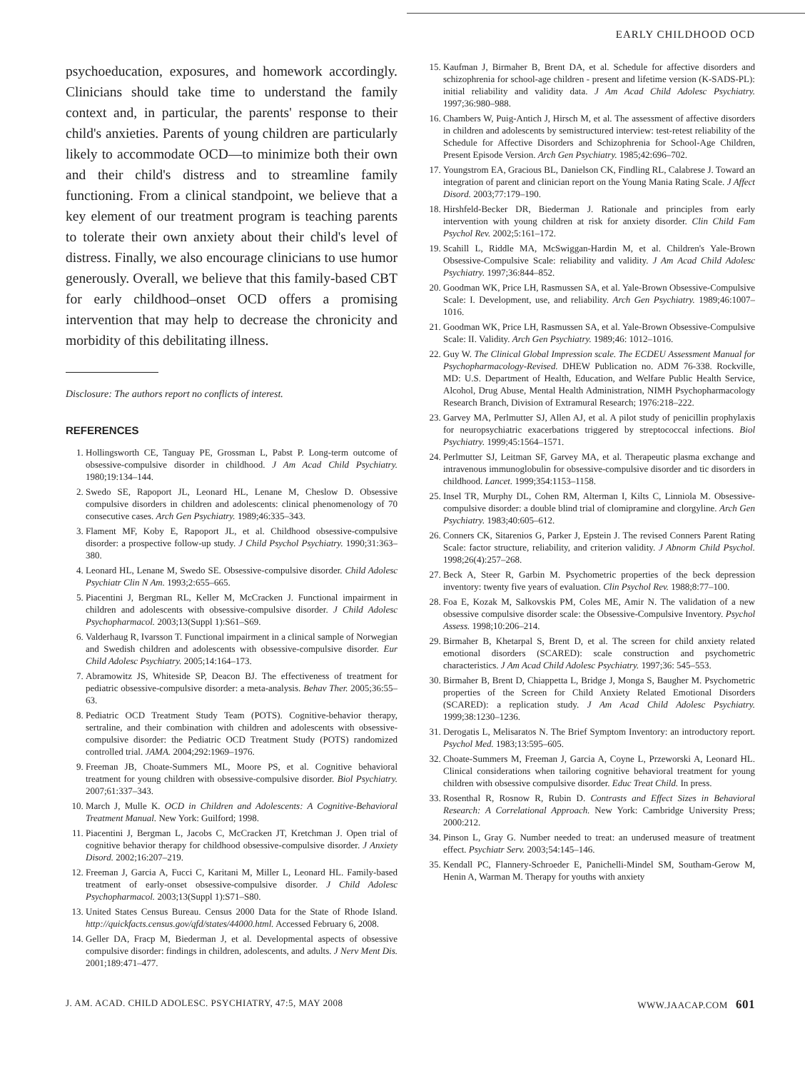EARLY CHILDHOOD OCD
psychoeducation, exposures, and homework accordingly. Clinicians should take time to understand the family context and, in particular, the parents' response to their child's anxieties. Parents of young children are particularly likely to accommodate OCD—to minimize both their own and their child's distress and to streamline family functioning. From a clinical standpoint, we believe that a key element of our treatment program is teaching parents to tolerate their own anxiety about their child's level of distress. Finally, we also encourage clinicians to use humor generously. Overall, we believe that this family-based CBT for early childhood–onset OCD offers a promising intervention that may help to decrease the chronicity and morbidity of this debilitating illness.
Disclosure: The authors report no conflicts of interest.
REFERENCES
1. Hollingsworth CE, Tanguay PE, Grossman L, Pabst P. Long-term outcome of obsessive-compulsive disorder in childhood. J Am Acad Child Psychiatry. 1980;19:134–144.
2. Swedo SE, Rapoport JL, Leonard HL, Lenane M, Cheslow D. Obsessive compulsive disorders in children and adolescents: clinical phenomenology of 70 consecutive cases. Arch Gen Psychiatry. 1989;46:335–343.
3. Flament MF, Koby E, Rapoport JL, et al. Childhood obsessive-compulsive disorder: a prospective follow-up study. J Child Psychol Psychiatry. 1990;31:363–380.
4. Leonard HL, Lenane M, Swedo SE. Obsessive-compulsive disorder. Child Adolesc Psychiatr Clin N Am. 1993;2:655–665.
5. Piacentini J, Bergman RL, Keller M, McCracken J. Functional impairment in children and adolescents with obsessive-compulsive disorder. J Child Adolesc Psychopharmacol. 2003;13(Suppl 1):S61–S69.
6. Valderhaug R, Ivarsson T. Functional impairment in a clinical sample of Norwegian and Swedish children and adolescents with obsessive-compulsive disorder. Eur Child Adolesc Psychiatry. 2005;14:164–173.
7. Abramowitz JS, Whiteside SP, Deacon BJ. The effectiveness of treatment for pediatric obsessive-compulsive disorder: a meta-analysis. Behav Ther. 2005;36:55–63.
8. Pediatric OCD Treatment Study Team (POTS). Cognitive-behavior therapy, sertraline, and their combination with children and adolescents with obsessive-compulsive disorder: the Pediatric OCD Treatment Study (POTS) randomized controlled trial. JAMA. 2004;292:1969–1976.
9. Freeman JB, Choate-Summers ML, Moore PS, et al. Cognitive behavioral treatment for young children with obsessive-compulsive disorder. Biol Psychiatry. 2007;61:337–343.
10. March J, Mulle K. OCD in Children and Adolescents: A Cognitive-Behavioral Treatment Manual. New York: Guilford; 1998.
11. Piacentini J, Bergman L, Jacobs C, McCracken JT, Kretchman J. Open trial of cognitive behavior therapy for childhood obsessive-compulsive disorder. J Anxiety Disord. 2002;16:207–219.
12. Freeman J, Garcia A, Fucci C, Karitani M, Miller L, Leonard HL. Family-based treatment of early-onset obsessive-compulsive disorder. J Child Adolesc Psychopharmacol. 2003;13(Suppl 1):S71–S80.
13. United States Census Bureau. Census 2000 Data for the State of Rhode Island. http://quickfacts.census.gov/qfd/states/44000.html. Accessed February 6, 2008.
14. Geller DA, Fracp M, Biederman J, et al. Developmental aspects of obsessive compulsive disorder: findings in children, adolescents, and adults. J Nerv Ment Dis. 2001;189:471–477.
15. Kaufman J, Birmaher B, Brent DA, et al. Schedule for affective disorders and schizophrenia for school-age children - present and lifetime version (K-SADS-PL): initial reliability and validity data. J Am Acad Child Adolesc Psychiatry. 1997;36:980–988.
16. Chambers W, Puig-Antich J, Hirsch M, et al. The assessment of affective disorders in children and adolescents by semistructured interview: test-retest reliability of the Schedule for Affective Disorders and Schizophrenia for School-Age Children, Present Episode Version. Arch Gen Psychiatry. 1985;42:696–702.
17. Youngstrom EA, Gracious BL, Danielson CK, Findling RL, Calabrese J. Toward an integration of parent and clinician report on the Young Mania Rating Scale. J Affect Disord. 2003;77:179–190.
18. Hirshfeld-Becker DR, Biederman J. Rationale and principles from early intervention with young children at risk for anxiety disorder. Clin Child Fam Psychol Rev. 2002;5:161–172.
19. Scahill L, Riddle MA, McSwiggan-Hardin M, et al. Children's Yale-Brown Obsessive-Compulsive Scale: reliability and validity. J Am Acad Child Adolesc Psychiatry. 1997;36:844–852.
20. Goodman WK, Price LH, Rasmussen SA, et al. Yale-Brown Obsessive-Compulsive Scale: I. Development, use, and reliability. Arch Gen Psychiatry. 1989;46:1007–1016.
21. Goodman WK, Price LH, Rasmussen SA, et al. Yale-Brown Obsessive-Compulsive Scale: II. Validity. Arch Gen Psychiatry. 1989;46: 1012–1016.
22. Guy W. The Clinical Global Impression scale. The ECDEU Assessment Manual for Psychopharmacology-Revised. DHEW Publication no. ADM 76-338. Rockville, MD: U.S. Department of Health, Education, and Welfare Public Health Service, Alcohol, Drug Abuse, Mental Health Administration, NIMH Psychopharmacology Research Branch, Division of Extramural Research; 1976:218–222.
23. Garvey MA, Perlmutter SJ, Allen AJ, et al. A pilot study of penicillin prophylaxis for neuropsychiatric exacerbations triggered by streptococcal infections. Biol Psychiatry. 1999;45:1564–1571.
24. Perlmutter SJ, Leitman SF, Garvey MA, et al. Therapeutic plasma exchange and intravenous immunoglobulin for obsessive-compulsive disorder and tic disorders in childhood. Lancet. 1999;354:1153–1158.
25. Insel TR, Murphy DL, Cohen RM, Alterman I, Kilts C, Linniola M. Obsessive-compulsive disorder: a double blind trial of clomipramine and clorgyline. Arch Gen Psychiatry. 1983;40:605–612.
26. Conners CK, Sitarenios G, Parker J, Epstein J. The revised Conners Parent Rating Scale: factor structure, reliability, and criterion validity. J Abnorm Child Psychol. 1998;26(4):257–268.
27. Beck A, Steer R, Garbin M. Psychometric properties of the beck depression inventory: twenty five years of evaluation. Clin Psychol Rev. 1988;8:77–100.
28. Foa E, Kozak M, Salkovskis PM, Coles ME, Amir N. The validation of a new obsessive compulsive disorder scale: the Obsessive-Compulsive Inventory. Psychol Assess. 1998;10:206–214.
29. Birmaher B, Khetarpal S, Brent D, et al. The screen for child anxiety related emotional disorders (SCARED): scale construction and psychometric characteristics. J Am Acad Child Adolesc Psychiatry. 1997;36: 545–553.
30. Birmaher B, Brent D, Chiappetta L, Bridge J, Monga S, Baugher M. Psychometric properties of the Screen for Child Anxiety Related Emotional Disorders (SCARED): a replication study. J Am Acad Child Adolesc Psychiatry. 1999;38:1230–1236.
31. Derogatis L, Melisaratos N. The Brief Symptom Inventory: an introductory report. Psychol Med. 1983;13:595–605.
32. Choate-Summers M, Freeman J, Garcia A, Coyne L, Przeworski A, Leonard HL. Clinical considerations when tailoring cognitive behavioral treatment for young children with obsessive compulsive disorder. Educ Treat Child. In press.
33. Rosenthal R, Rosnow R, Rubin D. Contrasts and Effect Sizes in Behavioral Research: A Correlational Approach. New York: Cambridge University Press; 2000:212.
34. Pinson L, Gray G. Number needed to treat: an underused measure of treatment effect. Psychiatr Serv. 2003;54:145–146.
35. Kendall PC, Flannery-Schroeder E, Panichelli-Mindel SM, Southam-Gerow M, Henin A, Warman M. Therapy for youths with anxiety
J. AM. ACAD. CHILD ADOLESC. PSYCHIATRY, 47:5, MAY 2008 WWW.JAACAP.COM 601